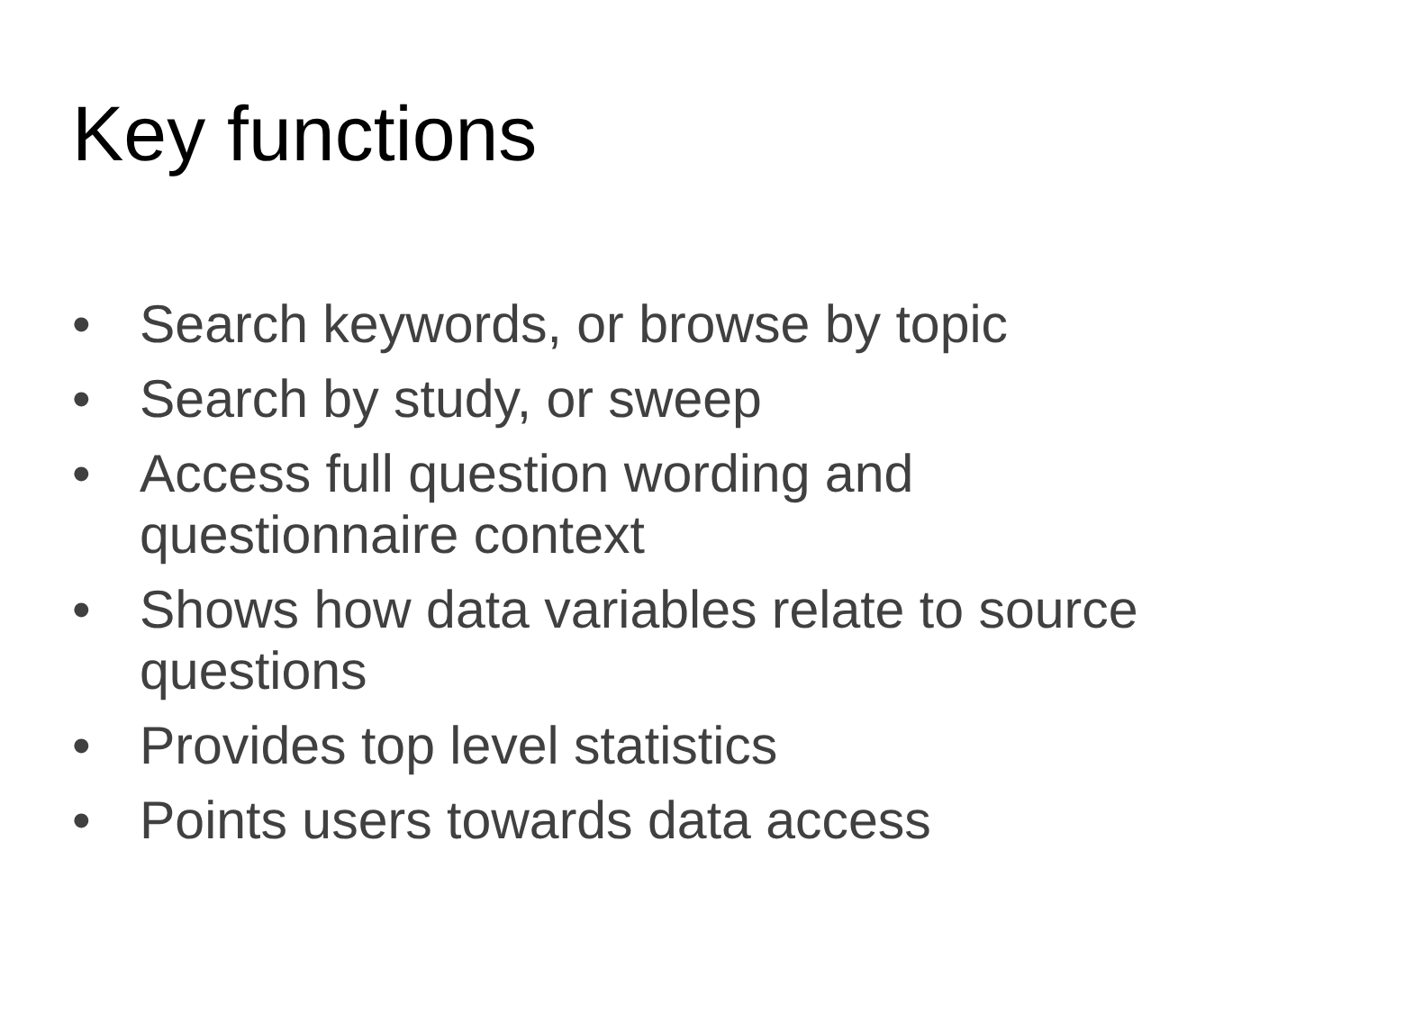Key functions
• Search keywords, or browse by topic
• Search by study, or sweep
• Access full question wording and
questionnaire context
• Shows how data variables relate to source questions
• Provides top level statistics
• Points users towards data access